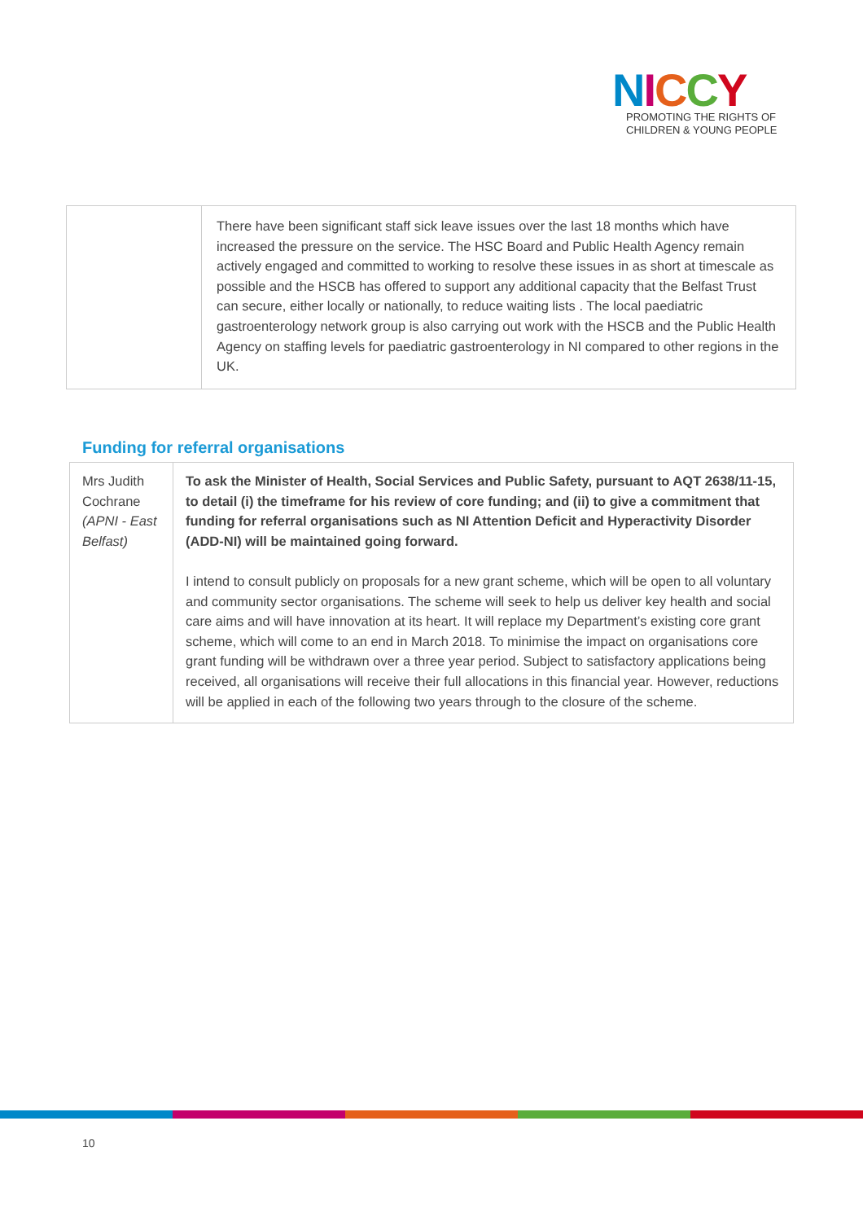NICCY
PROMOTING THE RIGHTS OF
CHILDREN & YOUNG PEOPLE
| | There have been significant staff sick leave issues over the last 18 months which have increased the pressure on the service. The HSC Board and Public Health Agency remain actively engaged and committed to working to resolve these issues in as short at timescale as possible and the HSCB has offered to support any additional capacity that the Belfast Trust can secure, either locally or nationally, to reduce waiting lists . The local paediatric gastroenterology network group is also carrying out work with the HSCB and the Public Health Agency on staffing levels for paediatric gastroenterology in NI compared to other regions in the UK. |
Funding for referral organisations
| Mrs Judith Cochrane (APNI - East Belfast) | To ask the Minister of Health, Social Services and Public Safety, pursuant to AQT 2638/11-15, to detail (i) the timeframe for his review of core funding; and (ii) to give a commitment that funding for referral organisations such as NI Attention Deficit and Hyperactivity Disorder (ADD-NI) will be maintained going forward. I intend to consult publicly on proposals for a new grant scheme, which will be open to all voluntary and community sector organisations. The scheme will seek to help us deliver key health and social care aims and will have innovation at its heart. It will replace my Department’s existing core grant scheme, which will come to an end in March 2018. To minimise the impact on organisations core grant funding will be withdrawn over a three year period. Subject to satisfactory applications being received, all organisations will receive their full allocations in this financial year. However, reductions will be applied in each of the following two years through to the closure of the scheme. |
10